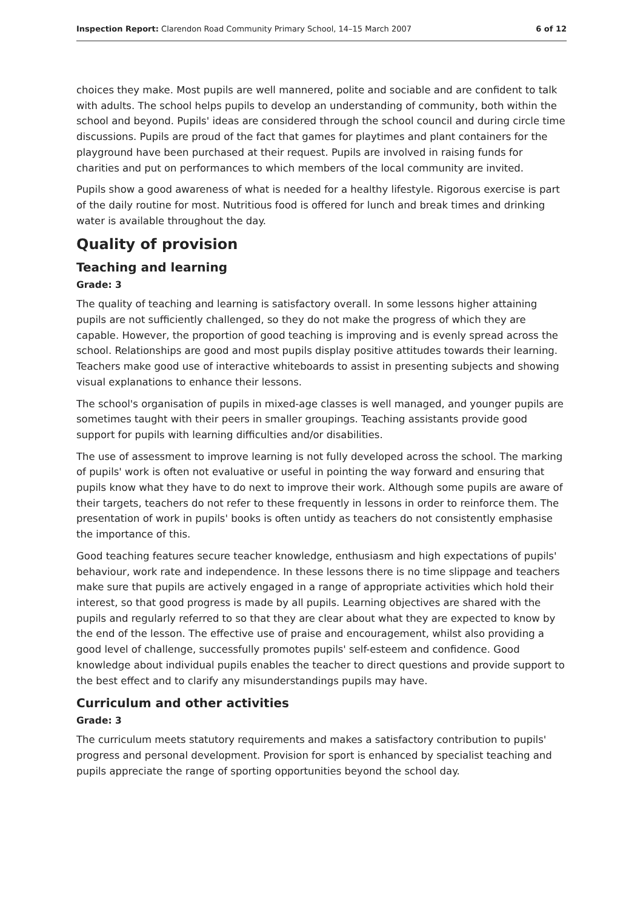Inspection Report: Clarendon Road Community Primary School, 14–15 March 2007 6 of 12
choices they make. Most pupils are well mannered, polite and sociable and are confident to talk with adults. The school helps pupils to develop an understanding of community, both within the school and beyond. Pupils' ideas are considered through the school council and during circle time discussions. Pupils are proud of the fact that games for playtimes and plant containers for the playground have been purchased at their request. Pupils are involved in raising funds for charities and put on performances to which members of the local community are invited.
Pupils show a good awareness of what is needed for a healthy lifestyle. Rigorous exercise is part of the daily routine for most. Nutritious food is offered for lunch and break times and drinking water is available throughout the day.
Quality of provision
Teaching and learning
Grade: 3
The quality of teaching and learning is satisfactory overall. In some lessons higher attaining pupils are not sufficiently challenged, so they do not make the progress of which they are capable. However, the proportion of good teaching is improving and is evenly spread across the school. Relationships are good and most pupils display positive attitudes towards their learning. Teachers make good use of interactive whiteboards to assist in presenting subjects and showing visual explanations to enhance their lessons.
The school's organisation of pupils in mixed-age classes is well managed, and younger pupils are sometimes taught with their peers in smaller groupings. Teaching assistants provide good support for pupils with learning difficulties and/or disabilities.
The use of assessment to improve learning is not fully developed across the school. The marking of pupils' work is often not evaluative or useful in pointing the way forward and ensuring that pupils know what they have to do next to improve their work. Although some pupils are aware of their targets, teachers do not refer to these frequently in lessons in order to reinforce them. The presentation of work in pupils' books is often untidy as teachers do not consistently emphasise the importance of this.
Good teaching features secure teacher knowledge, enthusiasm and high expectations of pupils' behaviour, work rate and independence. In these lessons there is no time slippage and teachers make sure that pupils are actively engaged in a range of appropriate activities which hold their interest, so that good progress is made by all pupils. Learning objectives are shared with the pupils and regularly referred to so that they are clear about what they are expected to know by the end of the lesson. The effective use of praise and encouragement, whilst also providing a good level of challenge, successfully promotes pupils' self-esteem and confidence. Good knowledge about individual pupils enables the teacher to direct questions and provide support to the best effect and to clarify any misunderstandings pupils may have.
Curriculum and other activities
Grade: 3
The curriculum meets statutory requirements and makes a satisfactory contribution to pupils' progress and personal development. Provision for sport is enhanced by specialist teaching and pupils appreciate the range of sporting opportunities beyond the school day.